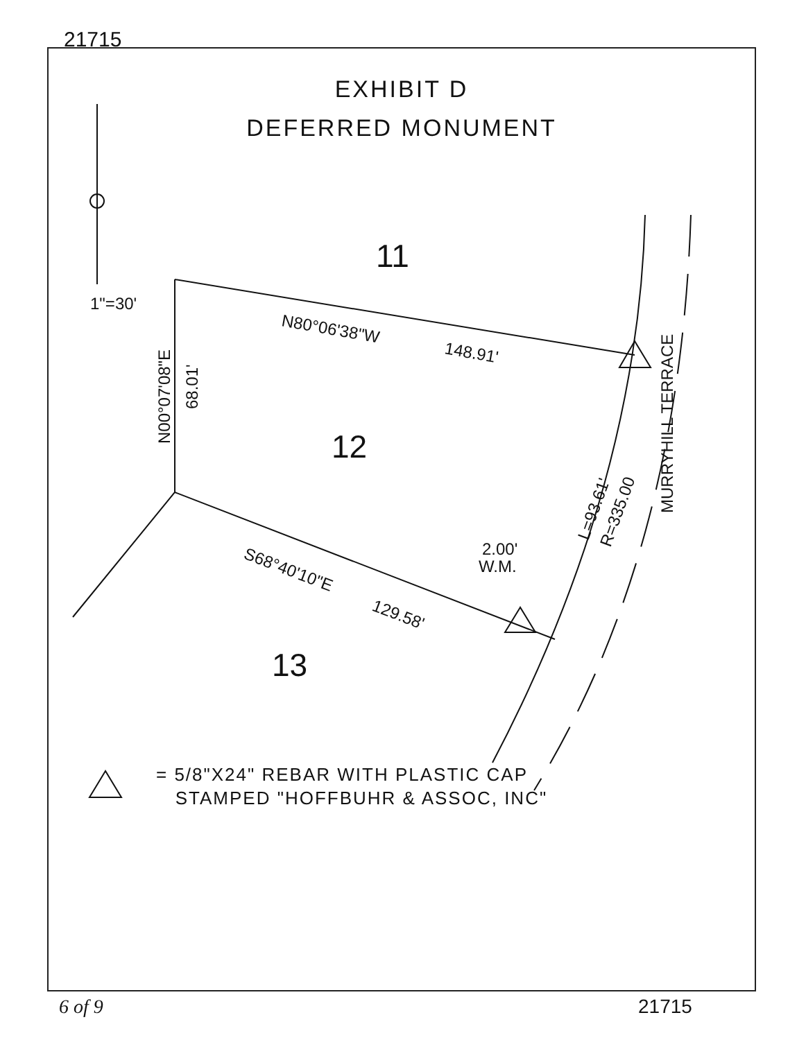21715
EXHIBIT D
DEFERRED MONUMENT
1"=30'
11
12
13
N80°06'38"W
148.91'
N00°07'08"E
68.01'
S68°40'10"E
129.58'
2.00'
W.M.
L=93.61'
R=335.00
MURRYHILL TERRACE
= 5/8"X24" REBAR WITH PLASTIC CAP
STAMPED "HOFFBUHR & ASSOC, INC"
6 of 9 21715